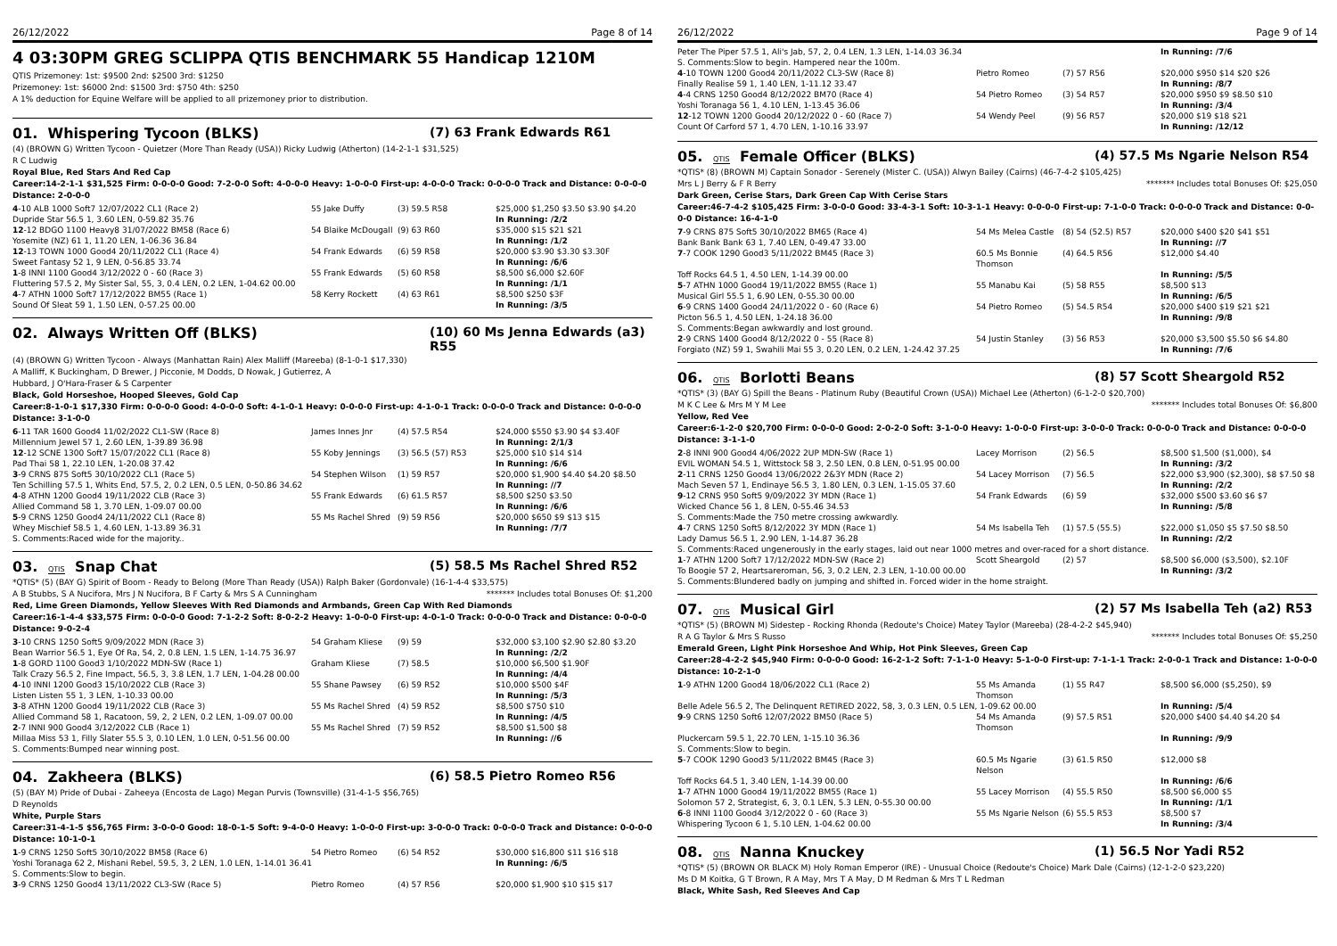26/12/2022 Page 8 of 14
4 03:30PM GREG SCLIPPA QTIS BENCHMARK 55 Handicap 1210M
QTIS Prizemoney: 1st: $9500 2nd: $2500 3rd: $1250
Prizemoney: 1st: $6000 2nd: $1500 3rd: $750 4th: $250
A 1% deduction for Equine Welfare will be applied to all prizemoney prior to distribution.
01. Whispering Tycoon (BLKS) (7) 63 Frank Edwards R61
(4) (BROWN G) Written Tycoon - Quietzer (More Than Ready (USA)) Ricky Ludwig (Atherton) (14-2-1-1 $31,525)
R C Ludwig
Royal Blue, Red Stars And Red Cap
Career:14-2-1-1 $31,525 Firm: 0-0-0-0 Good: 7-2-0-0 Soft: 4-0-0-0 Heavy: 1-0-0-0 First-up: 4-0-0-0 Track: 0-0-0-0 Track and Distance: 0-0-0-0 Distance: 2-0-0-0
| 4 -10 ALB 1000 Soft7 12/07/2022 CL1 (Race 2) | 55 Jake Duffy | (3) 59.5 R58 | $25,000 $1,250 $3.50 $3.90 $4.20 |
| Dupride Star 56.5 1, 3.60 LEN, 0-59.82 35.76 | | | In Running: /2/2 |
| 12 -12 BDGO 1100 Heavy8 31/07/2022 BM58 (Race 6) | 54 Blaike McDougall | (9) 63 R60 | $35,000 $15 $21 $21 |
| Yosemite (NZ) 61 1, 11.20 LEN, 1-06.36 36.84 | | | In Running: /1/2 |
| 12 -13 TOWN 1000 Good4 20/11/2022 CL1 (Race 4) | 54 Frank Edwards | (6) 59 R58 | $20,000 $3.90 $3.30 $3.30F |
| Sweet Fantasy 52 1, 9 LEN, 0-56.85 33.74 | | | In Running: /6/6 |
| 1 -8 INNI 1100 Good4 3/12/2022 0 - 60 (Race 3) | 55 Frank Edwards | (5) 60 R58 | $8,500 $6,000 $2.60F |
| Fluttering 57.5 2, My Sister Sal, 55, 3, 0.4 LEN, 0.2 LEN, 1-04.62 00.00 | | | In Running: /1/1 |
| 4 -7 ATHN 1000 Soft7 17/12/2022 BM55 (Race 1) | 58 Kerry Rockett | (4) 63 R61 | $8,500 $250 $3F |
| Sound Of Sleat 59 1, 1.50 LEN, 0-57.25 00.00 | | | In Running: /3/5 |
02. Always Written Off (BLKS) (10) 60 Ms Jenna Edwards (a3) R55
(4) (BROWN G) Written Tycoon - Always (Manhattan Rain) Alex Malliff (Mareeba) (8-1-0-1 $17,330)
A Malliff, K Buckingham, D Brewer, J Picconie, M Dodds, D Nowak, J Gutierrez, A Hubbard, J O'Hara-Fraser & S Carpenter
Black, Gold Horseshoe, Hooped Sleeves, Gold Cap
Career:8-1-0-1 $17,330 Firm: 0-0-0-0 Good: 4-0-0-0 Soft: 4-1-0-1 Heavy: 0-0-0-0 First-up: 4-1-0-1 Track: 0-0-0-0 Track and Distance: 0-0-0-0 Distance: 3-1-0-0
| 6 -11 TAR 1600 Good4 11/02/2022 CL1-SW (Race 8) | James Innes Jnr | (4) 57.5 R54 | $24,000 $550 $3.90 $4 $3.40F |
| Millennium Jewel 57 1, 2.60 LEN, 1-39.89 36.98 | | | In Running: 2/1/3 |
| 12 -12 SCNE 1300 Soft7 15/07/2022 CL1 (Race 8) | 55 Koby Jennings | (3) 56.5 (57) R53 | $25,000 $10 $14 $14 |
| Pad Thai 58 1, 22.10 LEN, 1-20.08 37.42 | | | In Running: /6/6 |
| 3 -9 CRNS 875 Soft5 30/10/2022 CL1 (Race 5) | 54 Stephen Wilson | (1) 59 R57 | $20,000 $1,900 $4.40 $4.20 $8.50 |
| Ten Schilling 57.5 1, Whits End, 57.5, 2, 0.2 LEN, 0.5 LEN, 0-50.86 34.62 | | | In Running: //7 |
| 4 -8 ATHN 1200 Good4 19/11/2022 CLB (Race 3) | 55 Frank Edwards | (6) 61.5 R57 | $8,500 $250 $3.50 |
| Allied Command 58 1, 3.70 LEN, 1-09.07 00.00 | | | In Running: /6/6 |
| 5 -9 CRNS 1250 Good4 24/11/2022 CL1 (Race 8) | 55 Ms Rachel Shred | (9) 59 R56 | $20,000 $650 $9 $13 $15 |
| Whey Mischief 58.5 1, 4.60 LEN, 1-13.89 36.31 | | | In Running: /7/7 |
| S. Comments:Raced wide for the majority.. | | | |
03. QTIS Snap Chat (5) 58.5 Ms Rachel Shred R52
*QTIS* (5) (BAY G) Spirit of Boom - Ready to Belong (More Than Ready (USA)) Ralph Baker (Gordonvale) (16-1-4-4 $33,575)
A B Stubbs, S A Nucifora, Mrs J N Nucifora, B F Carty & Mrs S A Cunningham
******* Includes total Bonuses Of: $1,200
Red, Lime Green Diamonds, Yellow Sleeves With Red Diamonds and Armbands, Green Cap With Red Diamonds
Career:16-1-4-4 $33,575 Firm: 0-0-0-0 Good: 7-1-2-2 Soft: 8-0-2-2 Heavy: 1-0-0-0 First-up: 4-0-1-0 Track: 0-0-0-0 Track and Distance: 0-0-0-0 Distance: 9-0-2-4
| 3 -10 CRNS 1250 Soft5 9/09/2022 MDN (Race 3) | 54 Graham Kliese | (9) 59 | $32,000 $3,100 $2.90 $2.80 $3.20 |
| Bean Warrior 56.5 1, Eye Of Ra, 54, 2, 0.8 LEN, 1.5 LEN, 1-14.75 36.97 | | | In Running: /2/2 |
| 1 -8 GORD 1100 Good3 1/10/2022 MDN-SW (Race 1) | Graham Kliese | (7) 58.5 | $10,000 $6,500 $1.90F |
| Talk Crazy 56.5 2, Fine Impact, 56.5, 3, 3.8 LEN, 1.7 LEN, 1-04.28 00.00 | | | In Running: /4/4 |
| 4 -10 INNI 1200 Good3 15/10/2022 CLB (Race 3) | 55 Shane Pawsey | (6) 59 R52 | $10,000 $500 $4F |
| Listen Listen 55 1, 3 LEN, 1-10.33 00.00 | | | In Running: /5/3 |
| 3 -8 ATHN 1200 Good4 19/11/2022 CLB (Race 3) | 55 Ms Rachel Shred | (4) 59 R52 | $8,500 $750 $10 |
| Allied Command 58 1, Racatoon, 59, 2, 2 LEN, 0.2 LEN, 1-09.07 00.00 | | | In Running: /4/5 |
| 2 -7 INNI 900 Good4 3/12/2022 CLB (Race 1) | 55 Ms Rachel Shred | (7) 59 R52 | $8,500 $1,500 $8 |
| Millaa Miss 53 1, Filly Slater 55.5 3, 0.10 LEN, 1.0 LEN, 0-51.56 00.00 | | | In Running: //6 |
| S. Comments:Bumped near winning post. | | | |
04. Zakheera (BLKS) (6) 58.5 Pietro Romeo R56
(5) (BAY M) Pride of Dubai - Zaheeya (Encosta de Lago) Megan Purvis (Townsville) (31-4-1-5 $56,765)
D Reynolds
White, Purple Stars
Career:31-4-1-5 $56,765 Firm: 3-0-0-0 Good: 18-0-1-5 Soft: 9-4-0-0 Heavy: 1-0-0-0 First-up: 3-0-0-0 Track: 0-0-0-0 Track and Distance: 0-0-0-0 Distance: 10-1-0-1
| 1 -9 CRNS 1250 Soft5 30/10/2022 BM58 (Race 6) | 54 Pietro Romeo | (6) 54 R52 | $30,000 $16,800 $11 $16 $18 |
| Yoshi Toranaga 62 2, Mishani Rebel, 59.5, 3, 2 LEN, 1.0 LEN, 1-14.01 36.41 | | | In Running: /6/5 |
| S. Comments:Slow to begin. | | | |
| 3 -9 CRNS 1250 Good4 13/11/2022 CL3-SW (Race 5) | Pietro Romeo | (4) 57 R56 | $20,000 $1,900 $10 $15 $17 |
26/12/2022 Page 9 of 14
| Peter The Piper 57.5 1, Ali's Jab, 57, 2, 0.4 LEN, 1.3 LEN, 1-14.03 36.34 | | | In Running: /7/6 |
| S. Comments:Slow to begin. Hampered near the 100m. | | | |
| 4 -10 TOWN 1200 Good4 20/11/2022 CL3-SW (Race 8) | Pietro Romeo | (7) 57 R56 | $20,000 $950 $14 $20 $26 |
| Finally Realise 59 1, 1.40 LEN, 1-11.12 33.47 | | | In Running: /8/7 |
| 4 -4 CRNS 1250 Good4 8/12/2022 BM70 (Race 4) | 54 Pietro Romeo | (3) 54 R57 | $20,000 $950 $9 $8.50 $10 |
| Yoshi Toranaga 56 1, 4.10 LEN, 1-13.45 36.06 | | | In Running: /3/4 |
| 12 -12 TOWN 1200 Good4 20/12/2022 0 - 60 (Race 7) | 54 Wendy Peel | (9) 56 R57 | $20,000 $19 $18 $21 |
| Count Of Carford 57 1, 4.70 LEN, 1-10.16 33.97 | | | In Running: /12/12 |
05. QTIS Female Officer (BLKS) (4) 57.5 Ms Ngarie Nelson R54
*QTIS* (8) (BROWN M) Captain Sonador - Serenely (Mister C. (USA)) Alwyn Bailey (Cairns) (46-7-4-2 $105,425)
Mrs L J Berry & F R Berry ******* Includes total Bonuses Of: $25,050
Dark Green, Cerise Stars, Dark Green Cap With Cerise Stars
Career:46-7-4-2 $105,425 Firm: 3-0-0-0 Good: 33-4-3-1 Soft: 10-3-1-1 Heavy: 0-0-0-0 First-up: 7-1-0-0 Track: 0-0-0-0 Track and Distance: 0-0-0-0 Distance: 16-4-1-0
| 7 -9 CRNS 875 Soft5 30/10/2022 BM65 (Race 4) | 54 Ms Melea Castle | (8) 54 (52.5) R57 | $20,000 $400 $20 $41 $51 |
| Bank Bank Bank 63 1, 7.40 LEN, 0-49.47 33.00 | | | In Running: //7 |
| 7 -7 COOK 1290 Good3 5/11/2022 BM45 (Race 3) | 60.5 Ms Bonnie Thomson | (4) 64.5 R56 | $12,000 $4.40 |
| Toff Rocks 64.5 1, 4.50 LEN, 1-14.39 00.00 | | | In Running: /5/5 |
| 5 -7 ATHN 1000 Good4 19/11/2022 BM55 (Race 1) | 55 Manabu Kai | (5) 58 R55 | $8,500 $13 |
| Musical Girl 55.5 1, 6.90 LEN, 0-55.30 00.00 | | | In Running: /6/5 |
| 6 -9 CRNS 1400 Good4 24/11/2022 0 - 60 (Race 6) | 54 Pietro Romeo | (5) 54.5 R54 | $20,000 $400 $19 $21 $21 |
| Picton 56.5 1, 4.50 LEN, 1-24.18 36.00 | | | In Running: /9/8 |
| S. Comments:Began awkwardly and lost ground. | | | |
| 2 -9 CRNS 1400 Good4 8/12/2022 0 - 55 (Race 8) | 54 Justin Stanley | (3) 56 R53 | $20,000 $3,500 $5.50 $6 $4.80 |
| Forgiato (NZ) 59 1, Swahili Mai 55 3, 0.20 LEN, 0.2 LEN, 1-24.42 37.25 | | | In Running: /7/6 |
06. QTIS Borlotti Beans (8) 57 Scott Sheargold R52
*QTIS* (3) (BAY G) Spill the Beans - Platinum Ruby (Beautiful Crown (USA)) Michael Lee (Atherton) (6-1-2-0 $20,700)
M K C Lee & Mrs M Y M Lee ******* Includes total Bonuses Of: $6,800
Yellow, Red Vee
Career:6-1-2-0 $20,700 Firm: 0-0-0-0 Good: 2-0-2-0 Soft: 3-1-0-0 Heavy: 1-0-0-0 First-up: 3-0-0-0 Track: 0-0-0-0 Track and Distance: 0-0-0-0 Distance: 3-1-1-0
| 2 -8 INNI 900 Good4 4/06/2022 2UP MDN-SW (Race 1) | Lacey Morrison | (2) 56.5 | $8,500 $1,500 ($1,000), $4 |
| EVIL WOMAN 54.5 1, Wittstock 58 3, 2.50 LEN, 0.8 LEN, 0-51.95 00.00 | | | In Running: /3/2 |
| 2 -11 CRNS 1250 Good4 13/06/2022 2&3Y MDN (Race 2) | 54 Lacey Morrison | (7) 56.5 | $22,000 $3,900 ($2,300), $8 $7.50 $8 |
| Mach Seven 57 1, Endinaye 56.5 3, 1.80 LEN, 0.3 LEN, 1-15.05 37.60 | | | In Running: /2/2 |
| 9 -12 CRNS 950 Soft5 9/09/2022 3Y MDN (Race 1) | 54 Frank Edwards | (6) 59 | $32,000 $500 $3.60 $6 $7 |
| Wicked Chance 56 1, 8 LEN, 0-55.46 34.53 | | | In Running: /5/8 |
| S. Comments:Made the 750 metre crossing awkwardly. | | | |
| 4 -7 CRNS 1250 Soft5 8/12/2022 3Y MDN (Race 1) | 54 Ms Isabella Teh | (1) 57.5 (55.5) | $22,000 $1,050 $5 $7.50 $8.50 |
| Lady Damus 56.5 1, 2.90 LEN, 1-14.87 36.28 | | | In Running: /2/2 |
| S. Comments:Raced ungenerously in the early stages, laid out near 1000 metres and over-raced for a short distance. | | | |
| 1 -7 ATHN 1200 Soft7 17/12/2022 MDN-SW (Race 2) | Scott Sheargold | (2) 57 | $8,500 $6,000 ($3,500), $2.10F |
| To Boogie 57 2, Heartsareroman, 56, 3, 0.2 LEN, 2.3 LEN, 1-10.00 00.00 | | | In Running: /3/2 |
| S. Comments:Blundered badly on jumping and shifted in. Forced wider in the home straight. | | | |
07. QTIS Musical Girl (2) 57 Ms Isabella Teh (a2) R53
*QTIS* (5) (BROWN M) Sidestep - Rocking Rhonda (Redoute's Choice) Matey Taylor (Mareeba) (28-4-2-2 $45,940)
R A G Taylor & Mrs S Russo ******* Includes total Bonuses Of: $5,250
Emerald Green, Light Pink Horseshoe And Whip, Hot Pink Sleeves, Green Cap
Career:28-4-2-2 $45,940 Firm: 0-0-0-0 Good: 16-2-1-2 Soft: 7-1-1-0 Heavy: 5-1-0-0 First-up: 7-1-1-1 Track: 2-0-0-1 Track and Distance: 1-0-0-0 Distance: 10-2-1-0
| 1 -9 ATHN 1200 Good4 18/06/2022 CL1 (Race 2) | 55 Ms Amanda Thomson | (1) 55 R47 | $8,500 $6,000 ($5,250), $9 |
| Belle Adele 56.5 2, The Delinquent RETIRED 2022, 58, 3, 0.3 LEN, 0.5 LEN, 1-09.62 00.00 | | | In Running: /5/4 |
| 9 -9 CRNS 1250 Soft6 12/07/2022 BM50 (Race 5) | 54 Ms Amanda Thomson | (9) 57.5 R51 | $20,000 $400 $4.40 $4.20 $4 |
| Pluckercarn 59.5 1, 22.70 LEN, 1-15.10 36.36 | | | In Running: /9/9 |
| S. Comments:Slow to begin. | | | |
| 5 -7 COOK 1290 Good3 5/11/2022 BM45 (Race 3) | 60.5 Ms Ngarie Nelson | (3) 61.5 R50 | $12,000 $8 |
| Toff Rocks 64.5 1, 3.40 LEN, 1-14.39 00.00 | | | In Running: /6/6 |
| 1 -7 ATHN 1000 Good4 19/11/2022 BM55 (Race 1) | 55 Lacey Morrison | (4) 55.5 R50 | $8,500 $6,000 $5 |
| Solomon 57 2, Strategist, 6, 3, 0.1 LEN, 5.3 LEN, 0-55.30 00.00 | | | In Running: /1/1 |
| 6 -8 INNI 1100 Good4 3/12/2022 0 - 60 (Race 3) | 55 Ms Ngarie Nelson | (6) 55.5 R53 | $8,500 $7 |
| Whispering Tycoon 6 1, 5.10 LEN, 1-04.62 00.00 | | | In Running: /3/4 |
08. QTIS Nanna Knuckey (1) 56.5 Nor Yadi R52
*QTIS* (5) (BROWN OR BLACK M) Holy Roman Emperor (IRE) - Unusual Choice (Redoute's Choice) Mark Dale (Cairns) (12-1-2-0 $23,220)
Ms D M Koitka, G T Brown, R A May, Mrs T A May, D M Redman & Mrs T L Redman
Black, White Sash, Red Sleeves And Cap